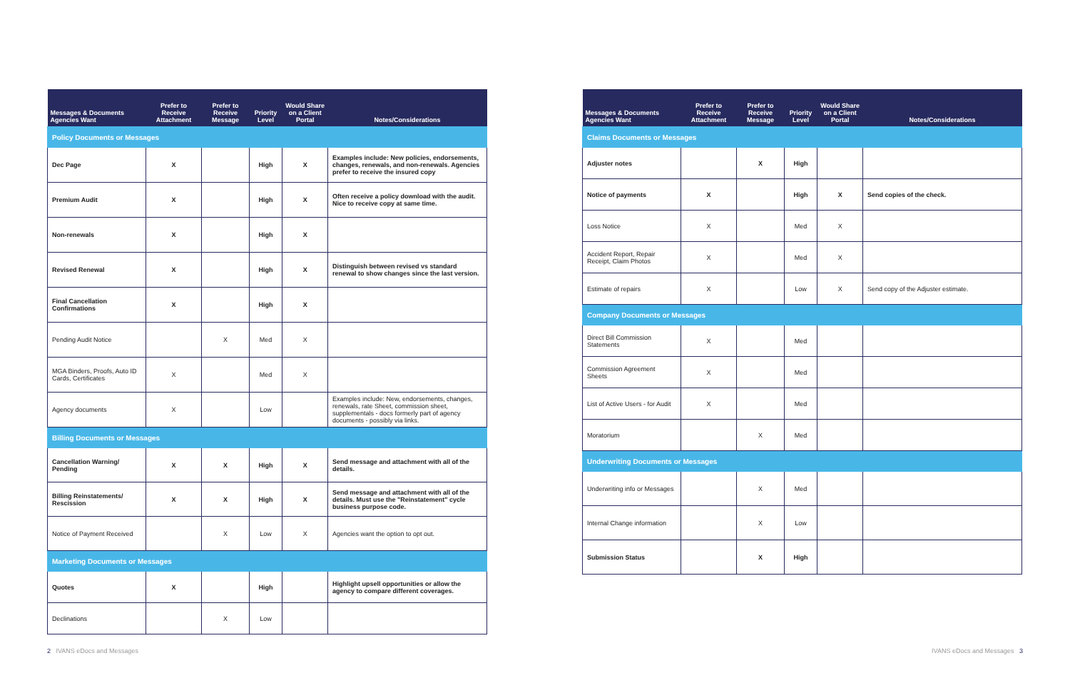| Messages & Documents Agencies Want | Prefer to Receive Attachment | Prefer to Receive Message | Priority Level | Would Share on a Client Portal | Notes/Considerations |
| --- | --- | --- | --- | --- | --- |
| Policy Documents or Messages | | | | | |
| Dec Page | X | | High | X | Examples include: New policies, endorsements, changes, renewals, and non-renewals. Agencies prefer to receive the insured copy |
| Premium Audit | X | | High | X | Often receive a policy download with the audit. Nice to receive copy at same time. |
| Non-renewals | X | | High | X | |
| Revised Renewal | X | | High | X | Distinguish between revised vs standard renewal to show changes since the last version. |
| Final Cancellation Confirmations | X | | High | X | |
| Pending Audit Notice | | X | Med | X | |
| MGA Binders, Proofs, Auto ID Cards, Certificates | X | | Med | X | |
| Agency documents | X | | Low | | Examples include: New, endorsements, changes, renewals, rate Sheet, commission sheet, supplementals - docs formerly part of agency documents - possibly via links. |
| Billing Documents or Messages | | | | | |
| Cancellation Warning/ Pending | X | X | High | X | Send message and attachment with all of the details. |
| Billing Reinstatements/ Rescission | X | X | High | X | Send message and attachment with all of the details. Must use the "Reinstatement" cycle business purpose code. |
| Notice of Payment Received | | X | Low | X | Agencies want the option to opt out. |
| Marketing Documents or Messages | | | | | |
| Quotes | X | | High | | Highlight upsell opportunities or allow the agency to compare different coverages. |
| Declinations | | X | Low | | |
2 IVANS eDocs and Messages
| Messages & Documents Agencies Want | Prefer to Receive Attachment | Prefer to Receive Message | Priority Level | Would Share on a Client Portal | Notes/Considerations |
| --- | --- | --- | --- | --- | --- |
| Claims Documents or Messages | | | | | |
| Adjuster notes | | X | High | | |
| Notice of payments | X | | High | X | Send copies of the check. |
| Loss Notice | X | | Med | X | |
| Accident Report, Repair Receipt, Claim Photos | X | | Med | X | |
| Estimate of repairs | X | | Low | X | Send copy of the Adjuster estimate. |
| Company Documents or Messages | | | | | |
| Direct Bill Commission Statements | X | | Med | | |
| Commission Agreement Sheets | X | | Med | | |
| List of Active Users - for Audit | X | | Med | | |
| Moratorium | | X | Med | | |
| Underwriting Documents or Messages | | | | | |
| Underwriting info or Messages | | X | Med | | |
| Internal Change information | | X | Low | | |
| Submission Status | | X | High | | |
IVANS eDocs and Messages 3